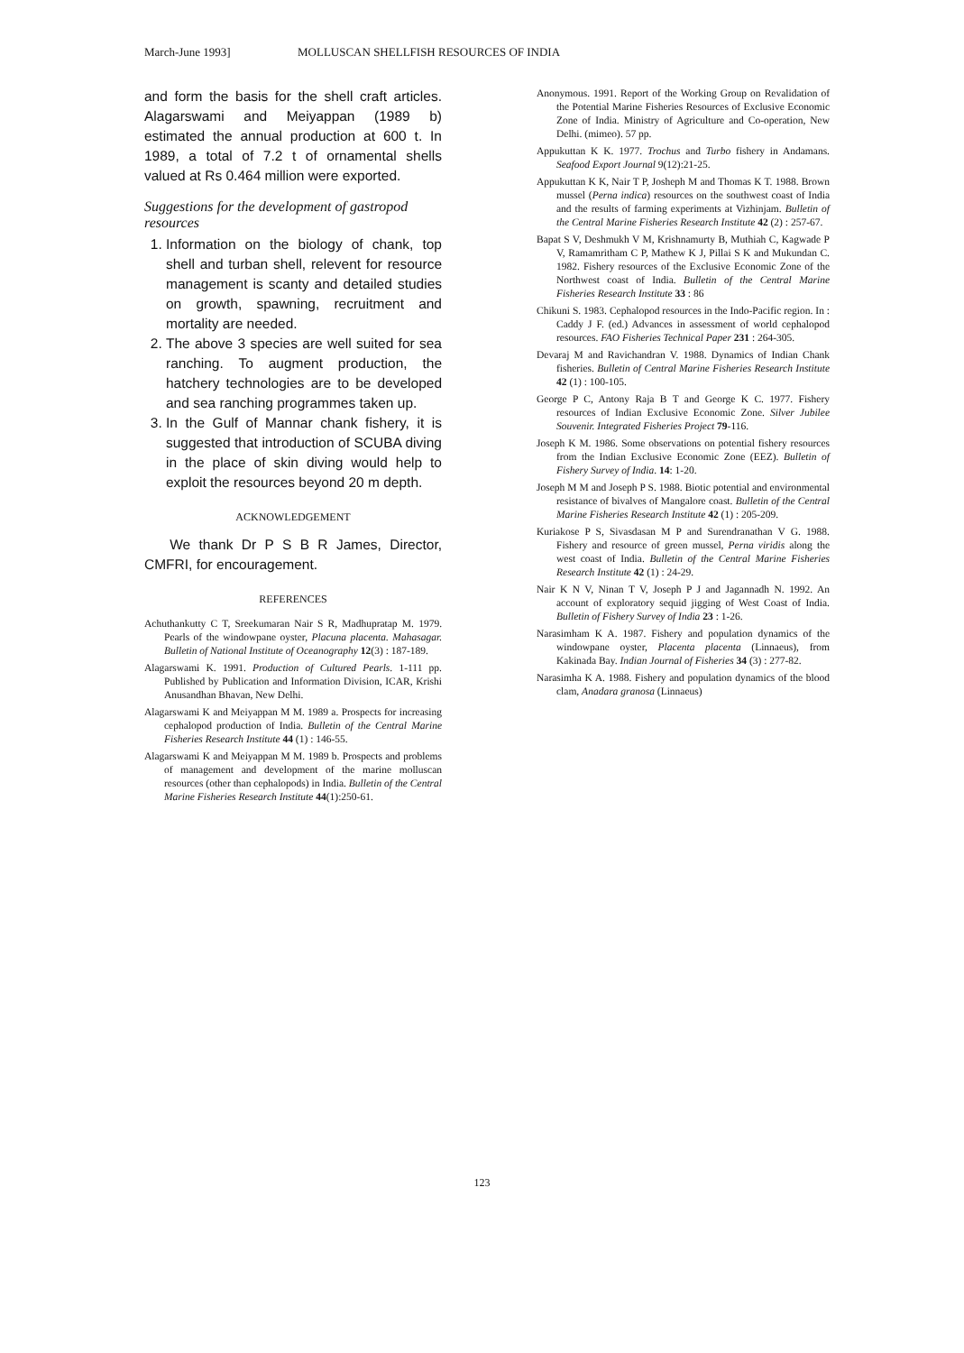March-June 1993] MOLLUSCAN SHELLFISH RESOURCES OF INDIA
and form the basis for the shell craft articles. Alagarswami and Meiyappan (1989 b) estimated the annual production at 600 t. In 1989, a total of 7.2 t of ornamental shells valued at Rs 0.464 million were exported.
Suggestions for the development of gastropod resources
1. Information on the biology of chank, top shell and turban shell, relevent for resource management is scanty and detailed studies on growth, spawning, recruitment and mortality are needed.
2. The above 3 species are well suited for sea ranching. To augment production, the hatchery technologies are to be developed and sea ranching programmes taken up.
3. In the Gulf of Mannar chank fishery, it is suggested that introduction of SCUBA diving in the place of skin diving would help to exploit the resources beyond 20 m depth.
ACKNOWLEDGEMENT
We thank Dr P S B R James, Director, CMFRI, for encouragement.
REFERENCES
Achuthankutty C T, Sreekumaran Nair S R, Madhupratap M. 1979. Pearls of the windowpane oyster, Placuna placenta. Mahasagar. Bulletin of National Institute of Oceanography 12(3) : 187-189.
Alagarswami K. 1991. Production of Cultured Pearls. 1-111 pp. Published by Publication and Information Division, ICAR, Krishi Anusandhan Bhavan, New Delhi.
Alagarswami K and Meiyappan M M. 1989 a. Prospects for increasing cephalopod production of India. Bulletin of the Central Marine Fisheries Research Institute 44 (1) : 146-55.
Alagarswami K and Meiyappan M M. 1989 b. Prospects and problems of management and development of the marine molluscan resources (other than cephalopods) in India. Bulletin of the Central Marine Fisheries Research Institute 44(1):250-61.
Anonymous. 1991. Report of the Working Group on Revalidation of the Potential Marine Fisheries Resources of Exclusive Economic Zone of India. Ministry of Agriculture and Co-operation, New Delhi. (mimeo). 57 pp.
Appukuttan K K. 1977. Trochus and Turbo fishery in Andamans. Seafood Export Journal 9(12):21-25.
Appukuttan K K, Nair T P, Josheph M and Thomas K T. 1988. Brown mussel (Perna indica) resources on the southwest coast of India and the results of farming experiments at Vizhinjam. Bulletin of the Central Marine Fisheries Research Institute 42 (2) : 257-67.
Bapat S V, Deshmukh V M, Krishnamurty B, Muthiah C, Kagwade P V, Ramamritham C P, Mathew K J, Pillai S K and Mukundan C. 1982. Fishery resources of the Exclusive Economic Zone of the Northwest coast of India. Bulletin of the Central Marine Fisheries Research Institute 33 : 86
Chikuni S. 1983. Cephalopod resources in the Indo-Pacific region. In : Caddy J F. (ed.) Advances in assessment of world cephalopod resources. FAO Fisheries Technical Paper 231 : 264-305.
Devaraj M and Ravichandran V. 1988. Dynamics of Indian Chank fisheries. Bulletin of Central Marine Fisheries Research Institute 42 (1) : 100-105.
George P C, Antony Raja B T and George K C. 1977. Fishery resources of Indian Exclusive Economic Zone. Silver Jubilee Souvenir. Integrated Fisheries Project 79-116.
Joseph K M. 1986. Some observations on potential fishery resources from the Indian Exclusive Economic Zone (EEZ). Bulletin of Fishery Survey of India. 14: 1-20.
Joseph M M and Joseph P S. 1988. Biotic potential and environmental resistance of bivalves of Mangalore coast. Bulletin of the Central Marine Fisheries Research Institute 42 (1) : 205-209.
Kuriakose P S, Sivasdasan M P and Surendranathan V G. 1988. Fishery and resource of green mussel, Perna viridis along the west coast of India. Bulletin of the Central Marine Fisheries Research Institute 42 (1) : 24-29.
Nair K N V, Ninan T V, Joseph P J and Jagannadh N. 1992. An account of exploratory sequid jigging of West Coast of India. Bulletin of Fishery Survey of India 23 : 1-26.
Narasimham K A. 1987. Fishery and population dynamics of the windowpane oyster, Placenta placenta (Linnaeus), from Kakinada Bay. Indian Journal of Fisheries 34 (3) : 277-82.
Narasimha K A. 1988. Fishery and population dynamics of the blood clam, Anadara granosa (Linnaeus)
123